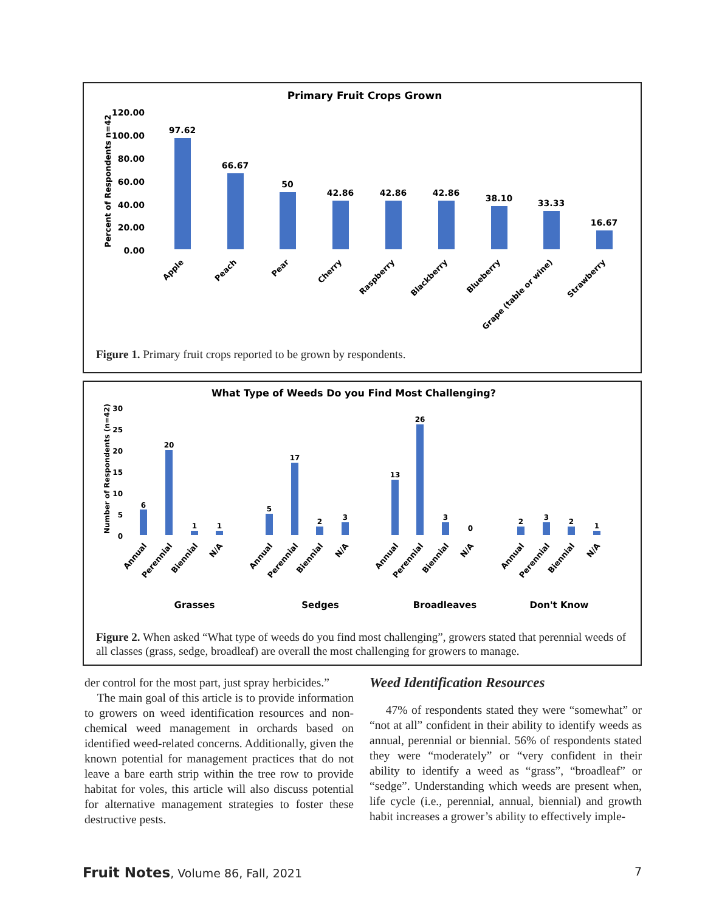Primary Fruit Crops Grown
120.00
100.00
80.00
60.00
40.00
20.00
0.00
Percent of Respondents n=42
97.62
66.67
50
42.86
42.86
42.86
38.10
33.33
16.67
Apple
Peach
Pear
Cherry
Raspberry
Blackberry
Blueberry
Grape (table or wine)
Strawberry
Figure 1. Primary fruit crops reported to be grown by respondents.
What Type of Weeds Do you Find Most Challenging?
30
25
20
15
10
5
0
Number of Respondents (n=42)
6
20
1
1
5
17
2
3
13
26
3
0
2
3
2
1
Annual
Perennial
Biennial
N/A
Annual
Perennial
Biennial
N/A
Annual
Perennial
Biennial
N/A
Annual
Perennial
Biennial
N/A
Grasses
Sedges
Broadleaves
Don't Know
Figure 2. When asked “What type of weeds do you find most challenging”, growers stated that perennial weeds of all classes (grass, sedge, broadleaf) are overall the most challenging for growers to manage.
der control for the most part, just spray herbicides.”
The main goal of this article is to provide information to growers on weed identification resources and non-chemical weed management in orchards based on identified weed-related concerns. Additionally, given the known potential for management practices that do not leave a bare earth strip within the tree row to provide habitat for voles, this article will also discuss potential for alternative management strategies to foster these destructive pests.
Weed Identification Resources
47% of respondents stated they were “somewhat” or “not at all” confident in their ability to identify weeds as annual, perennial or biennial. 56% of respondents stated they were “moderately” or “very confident in their ability to identify a weed as “grass”, “broadleaf” or “sedge”. Understanding which weeds are present when, life cycle (i.e., perennial, annual, biennial) and growth habit increases a grower’s ability to effectively imple-
Fruit Notes, Volume 86, Fall, 2021 7